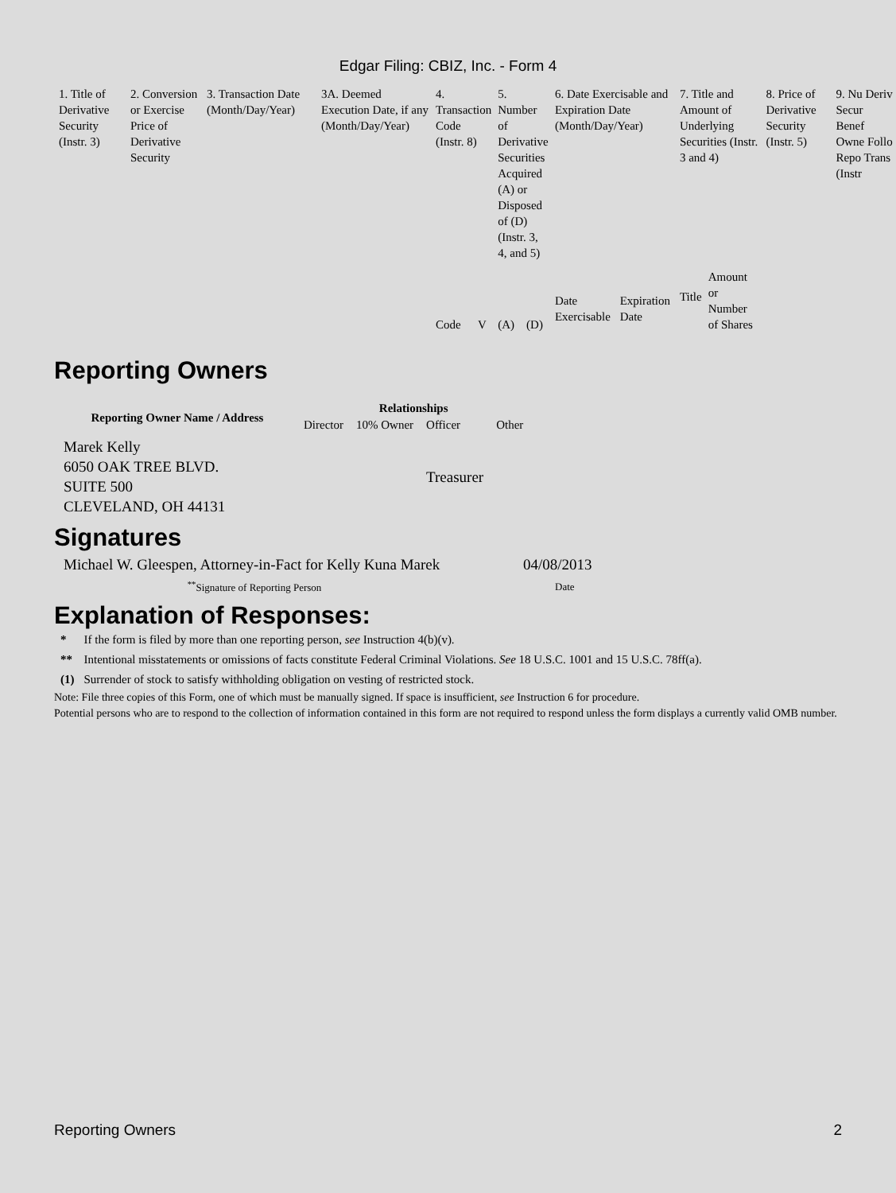Edgar Filing: CBIZ, Inc. - Form 4
| 1. Title of Derivative Security (Instr. 3) | 2. Conversion or Exercise Price of Derivative Security | 3. Transaction Date (Month/Day/Year) | 3A. Deemed Execution Date, if any (Month/Day/Year) | 4. Transaction Code (Instr. 8) | | 5. Number of Derivative Securities Acquired (A) or Disposed of (D) (Instr. 3, 4, and 5) | | 6. Date Exercisable and Expiration Date (Month/Day/Year) | | 7. Title and Amount of Underlying Securities (Instr. 3 and 4) | | 8. Price of Derivative Security (Instr. 5) | 9. Nu Deriv Secur Benef Owne Follo Repo Trans (Instr |
| | | | | Code | V | (A) | (D) | Date Exercisable | Expiration Date | Title | Amount or Number of Shares | | |
Reporting Owners
| Reporting Owner Name / Address | Relationships | | | |
| --- | --- | --- | --- | --- |
| | Director | 10% Owner | Officer | Other |
| Marek Kelly 6050 OAK TREE BLVD. SUITE 500 CLEVELAND, OH 44131 | | | Treasurer | |
Signatures
| Michael W. Gleespen, Attorney-in-Fact for Kelly Kuna Marek | 04/08/2013 |
| <sup>**</sup> Signature of Reporting Person | Date |
Explanation of Responses:
| * | If the form is filed by more than one reporting person, see Instruction 4(b)(v). |
| ** | Intentional misstatements or omissions of facts constitute Federal Criminal Violations. See 18 U.S.C. 1001 and 15 U.S.C. 78ff(a). |
| (1) | Surrender of stock to satisfy withholding obligation on vesting of restricted stock. |
Note: File three copies of this Form, one of which must be manually signed. If space is insufficient, see Instruction 6 for procedure.
Potential persons who are to respond to the collection of information contained in this form are not required to respond unless the form displays a currently valid OMB number.
Reporting Owners 2